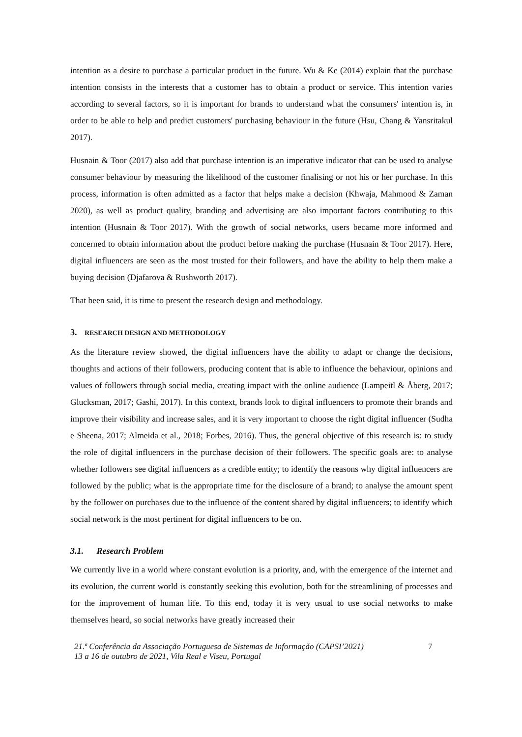intention as a desire to purchase a particular product in the future. Wu & Ke (2014) explain that the purchase intention consists in the interests that a customer has to obtain a product or service. This intention varies according to several factors, so it is important for brands to understand what the consumers' intention is, in order to be able to help and predict customers' purchasing behaviour in the future (Hsu, Chang & Yansritakul 2017).
Husnain & Toor (2017) also add that purchase intention is an imperative indicator that can be used to analyse consumer behaviour by measuring the likelihood of the customer finalising or not his or her purchase. In this process, information is often admitted as a factor that helps make a decision (Khwaja, Mahmood & Zaman 2020), as well as product quality, branding and advertising are also important factors contributing to this intention (Husnain & Toor 2017). With the growth of social networks, users became more informed and concerned to obtain information about the product before making the purchase (Husnain & Toor 2017). Here, digital influencers are seen as the most trusted for their followers, and have the ability to help them make a buying decision (Djafarova & Rushworth 2017).
That been said, it is time to present the research design and methodology.
3. RESEARCH DESIGN AND METHODOLOGY
As the literature review showed, the digital influencers have the ability to adapt or change the decisions, thoughts and actions of their followers, producing content that is able to influence the behaviour, opinions and values of followers through social media, creating impact with the online audience (Lampeitl & Åberg, 2017; Glucksman, 2017; Gashi, 2017). In this context, brands look to digital influencers to promote their brands and improve their visibility and increase sales, and it is very important to choose the right digital influencer (Sudha e Sheena, 2017; Almeida et al., 2018; Forbes, 2016). Thus, the general objective of this research is: to study the role of digital influencers in the purchase decision of their followers. The specific goals are: to analyse whether followers see digital influencers as a credible entity; to identify the reasons why digital influencers are followed by the public; what is the appropriate time for the disclosure of a brand; to analyse the amount spent by the follower on purchases due to the influence of the content shared by digital influencers; to identify which social network is the most pertinent for digital influencers to be on.
3.1. Research Problem
We currently live in a world where constant evolution is a priority, and, with the emergence of the internet and its evolution, the current world is constantly seeking this evolution, both for the streamlining of processes and for the improvement of human life. To this end, today it is very usual to use social networks to make themselves heard, so social networks have greatly increased their
21.ª Conferência da Associação Portuguesa de Sistemas de Informação (CAPSI’2021)
13 a 16 de outubro de 2021, Vila Real e Viseu, Portugal
7